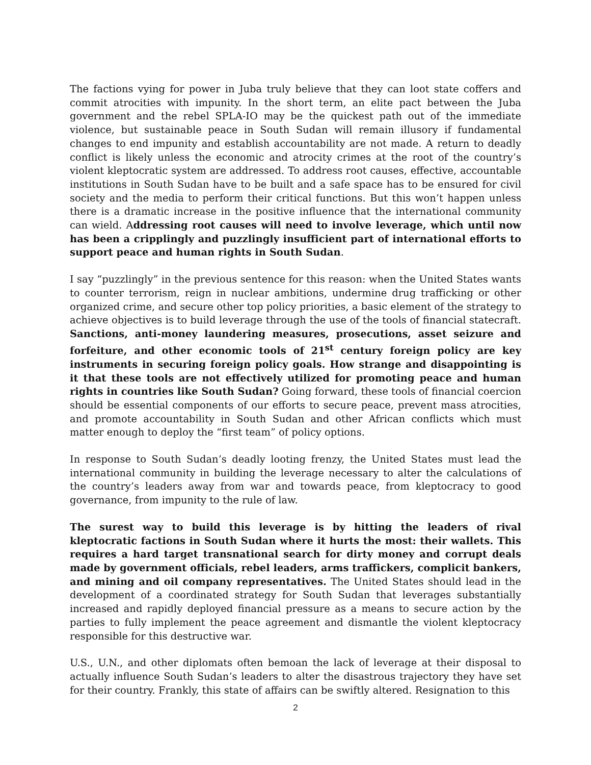The factions vying for power in Juba truly believe that they can loot state coffers and commit atrocities with impunity. In the short term, an elite pact between the Juba government and the rebel SPLA-IO may be the quickest path out of the immediate violence, but sustainable peace in South Sudan will remain illusory if fundamental changes to end impunity and establish accountability are not made. A return to deadly conflict is likely unless the economic and atrocity crimes at the root of the country’s violent kleptocratic system are addressed. To address root causes, effective, accountable institutions in South Sudan have to be built and a safe space has to be ensured for civil society and the media to perform their critical functions. But this won’t happen unless there is a dramatic increase in the positive influence that the international community can wield. Addressing root causes will need to involve leverage, which until now has been a cripplingly and puzzlingly insufficient part of international efforts to support peace and human rights in South Sudan.
I say “puzzlingly” in the previous sentence for this reason: when the United States wants to counter terrorism, reign in nuclear ambitions, undermine drug trafficking or other organized crime, and secure other top policy priorities, a basic element of the strategy to achieve objectives is to build leverage through the use of the tools of financial statecraft. Sanctions, anti-money laundering measures, prosecutions, asset seizure and forfeiture, and other economic tools of 21<sup>st</sup> century foreign policy are key instruments in securing foreign policy goals. How strange and disappointing is it that these tools are not effectively utilized for promoting peace and human rights in countries like South Sudan? Going forward, these tools of financial coercion should be essential components of our efforts to secure peace, prevent mass atrocities, and promote accountability in South Sudan and other African conflicts which must matter enough to deploy the “first team” of policy options.
In response to South Sudan’s deadly looting frenzy, the United States must lead the international community in building the leverage necessary to alter the calculations of the country’s leaders away from war and towards peace, from kleptocracy to good governance, from impunity to the rule of law.
The surest way to build this leverage is by hitting the leaders of rival kleptocratic factions in South Sudan where it hurts the most: their wallets. This requires a hard target transnational search for dirty money and corrupt deals made by government officials, rebel leaders, arms traffickers, complicit bankers, and mining and oil company representatives. The United States should lead in the development of a coordinated strategy for South Sudan that leverages substantially increased and rapidly deployed financial pressure as a means to secure action by the parties to fully implement the peace agreement and dismantle the violent kleptocracy responsible for this destructive war.
U.S., U.N., and other diplomats often bemoan the lack of leverage at their disposal to actually influence South Sudan’s leaders to alter the disastrous trajectory they have set for their country. Frankly, this state of affairs can be swiftly altered. Resignation to this
2